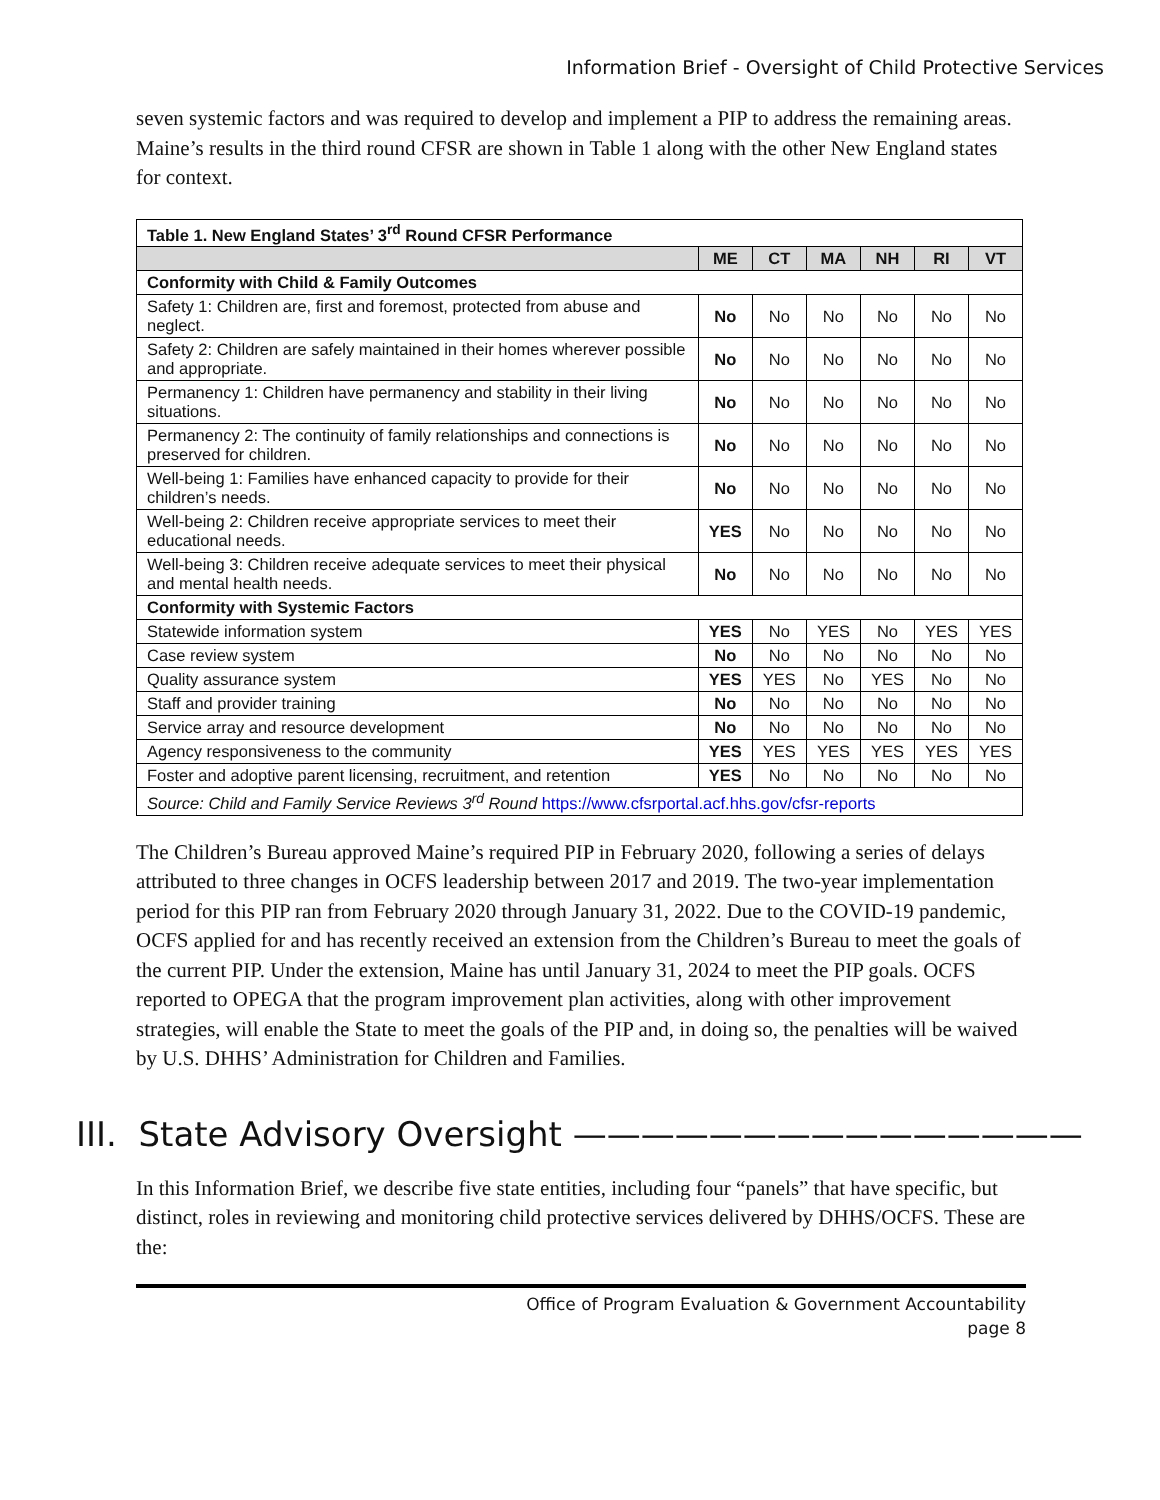Information Brief - Oversight of Child Protective Services
seven systemic factors and was required to develop and implement a PIP to address the remaining areas. Maine’s results in the third round CFSR are shown in Table 1 along with the other New England states for context.
| Table 1. New England States’ 3<sup>rd</sup> Round CFSR Performance | | | | | | |
| | ME | CT | MA | NH | RI | VT |
| Conformity with Child & Family Outcomes | | | | | | |
| Safety 1: Children are, first and foremost, protected from abuse and neglect. | No | No | No | No | No | No |
| Safety 2: Children are safely maintained in their homes wherever possible and appropriate. | No | No | No | No | No | No |
| Permanency 1: Children have permanency and stability in their living situations. | No | No | No | No | No | No |
| Permanency 2: The continuity of family relationships and connections is preserved for children. | No | No | No | No | No | No |
| Well-being 1: Families have enhanced capacity to provide for their children’s needs. | No | No | No | No | No | No |
| Well-being 2: Children receive appropriate services to meet their educational needs. | YES | No | No | No | No | No |
| Well-being 3: Children receive adequate services to meet their physical and mental health needs. | No | No | No | No | No | No |
| Conformity with Systemic Factors | | | | | | |
| Statewide information system | YES | No | YES | No | YES | YES |
| Case review system | No | No | No | No | No | No |
| Quality assurance system | YES | YES | No | YES | No | No |
| Staff and provider training | No | No | No | No | No | No |
| Service array and resource development | No | No | No | No | No | No |
| Agency responsiveness to the community | YES | YES | YES | YES | YES | YES |
| Foster and adoptive parent licensing, recruitment, and retention | YES | No | No | No | No | No |
| Source: Child and Family Service Reviews 3<sup>rd</sup> Round https://www.cfsrportal.acf.hhs.gov/cfsr-reports | | | | | | |
The Children’s Bureau approved Maine’s required PIP in February 2020, following a series of delays attributed to three changes in OCFS leadership between 2017 and 2019. The two-year implementation period for this PIP ran from February 2020 through January 31, 2022. Due to the COVID-19 pandemic, OCFS applied for and has recently received an extension from the Children’s Bureau to meet the goals of the current PIP. Under the extension, Maine has until January 31, 2024 to meet the PIP goals. OCFS reported to OPEGA that the program improvement plan activities, along with other improvement strategies, will enable the State to meet the goals of the PIP and, in doing so, the penalties will be waived by U.S. DHHS’ Administration for Children and Families.
III. State Advisory Oversight ———————————————
In this Information Brief, we describe five state entities, including four “panels” that have specific, but distinct, roles in reviewing and monitoring child protective services delivered by DHHS/OCFS. These are the:
Office of Program Evaluation & Government Accountability
page 8